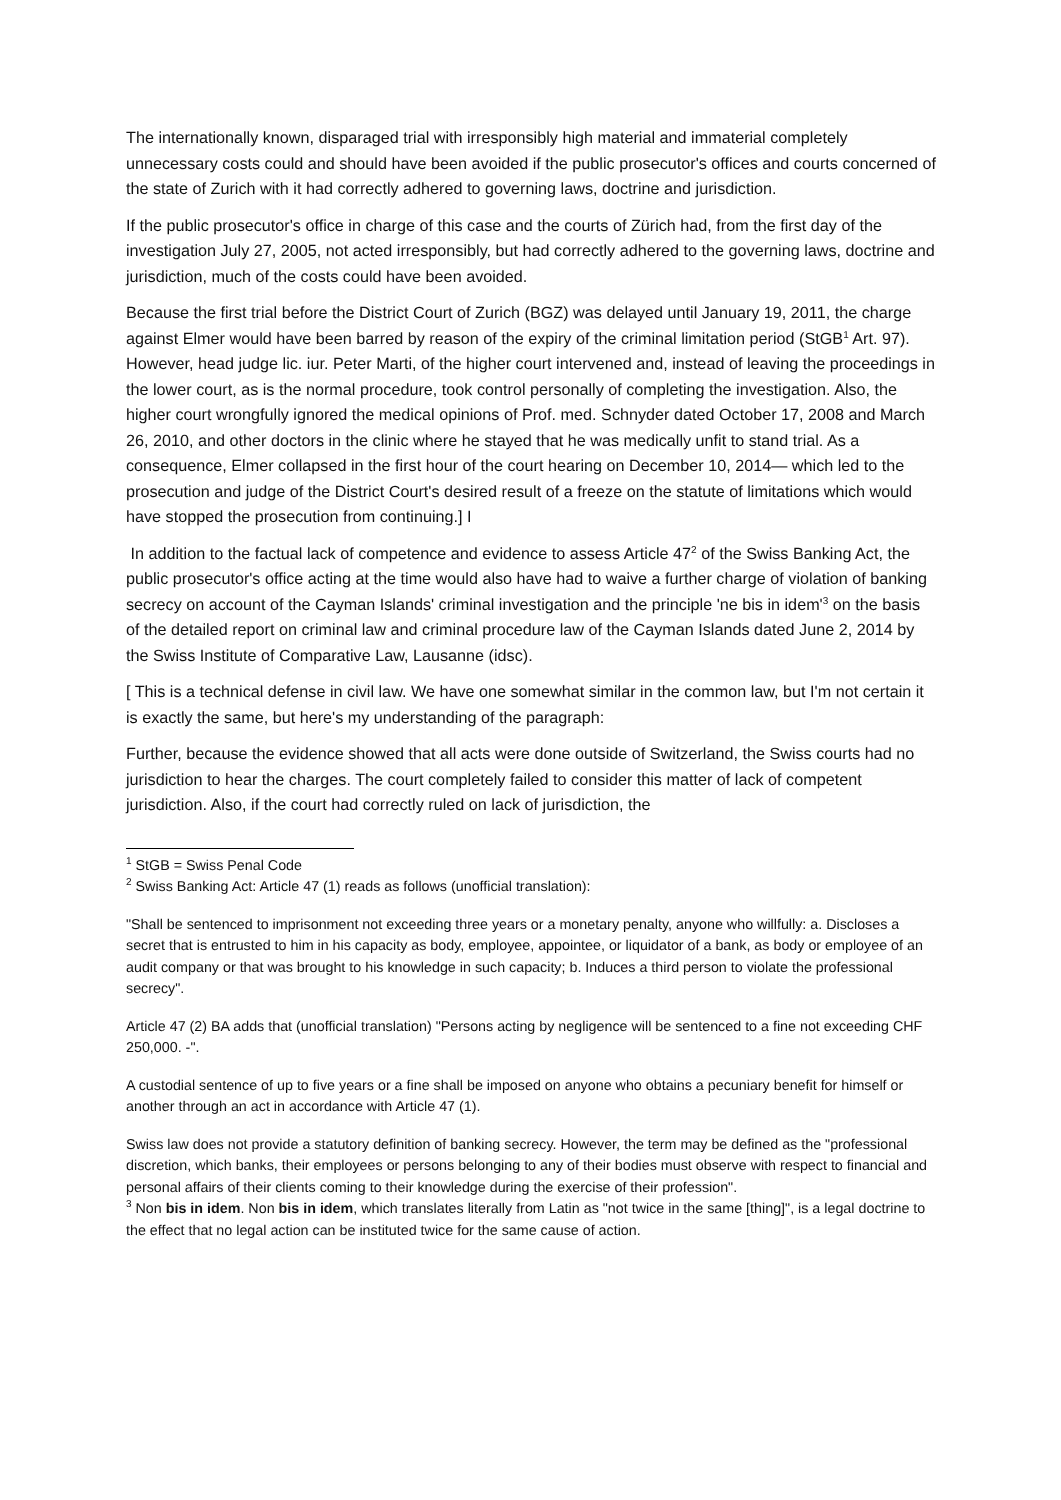The internationally known, disparaged trial with irresponsibly high material and immaterial completely unnecessary costs could and should have been avoided if the public prosecutor's offices and courts concerned of the state of Zurich with it had correctly adhered to governing laws, doctrine and jurisdiction.
If the public prosecutor's office in charge of this case and the courts of Zürich had, from the first day of the investigation July 27, 2005, not acted irresponsibly, but had correctly adhered to the governing laws, doctrine and jurisdiction, much of the costs could have been avoided.
Because the first trial before the District Court of Zurich (BGZ) was delayed until January 19, 2011, the charge against Elmer would have been barred by reason of the expiry of the criminal limitation period (StGB<sup>1</sup> Art. 97). However, head judge lic. iur. Peter Marti, of the higher court intervened and, instead of leaving the proceedings in the lower court, as is the normal procedure, took control personally of completing the investigation. Also, the higher court wrongfully ignored the medical opinions of Prof. med. Schnyder dated October 17, 2008 and March 26, 2010, and other doctors in the clinic where he stayed that he was medically unfit to stand trial. As a consequence, Elmer collapsed in the first hour of the court hearing on December 10, 2014— which led to the prosecution and judge of the District Court's desired result of a freeze on the statute of limitations which would have stopped the prosecution from continuing.] I
In addition to the factual lack of competence and evidence to assess Article 47<sup>2</sup> of the Swiss Banking Act, the public prosecutor's office acting at the time would also have had to waive a further charge of violation of banking secrecy on account of the Cayman Islands' criminal investigation and the principle 'ne bis in idem'<sup>3</sup> on the basis of the detailed report on criminal law and criminal procedure law of the Cayman Islands dated June 2, 2014 by the Swiss Institute of Comparative Law, Lausanne (idsc).
[ This is a technical defense in civil law. We have one somewhat similar in the common law, but I'm not certain it is exactly the same, but here's my understanding of the paragraph:
Further, because the evidence showed that all acts were done outside of Switzerland, the Swiss courts had no jurisdiction to hear the charges. The court completely failed to consider this matter of lack of competent jurisdiction. Also, if the court had correctly ruled on lack of jurisdiction, the
<sup>1</sup> StGB = Swiss Penal Code
<sup>2</sup> Swiss Banking Act: Article 47 (1) reads as follows (unofficial translation):
"Shall be sentenced to imprisonment not exceeding three years or a monetary penalty, anyone who willfully: a. Discloses a secret that is entrusted to him in his capacity as body, employee, appointee, or liquidator of a bank, as body or employee of an audit company or that was brought to his knowledge in such capacity; b. Induces a third person to violate the professional secrecy".
Article 47 (2) BA adds that (unofficial translation) "Persons acting by negligence will be sentenced to a fine not exceeding CHF 250,000. -".
A custodial sentence of up to five years or a fine shall be imposed on anyone who obtains a pecuniary benefit for himself or another through an act in accordance with Article 47 (1).
Swiss law does not provide a statutory definition of banking secrecy. However, the term may be defined as the "professional discretion, which banks, their employees or persons belonging to any of their bodies must observe with respect to financial and personal affairs of their clients coming to their knowledge during the exercise of their profession".
<sup>3</sup> Non bis in idem. Non bis in idem, which translates literally from Latin as "not twice in the same [thing]", is a legal doctrine to the effect that no legal action can be instituted twice for the same cause of action.